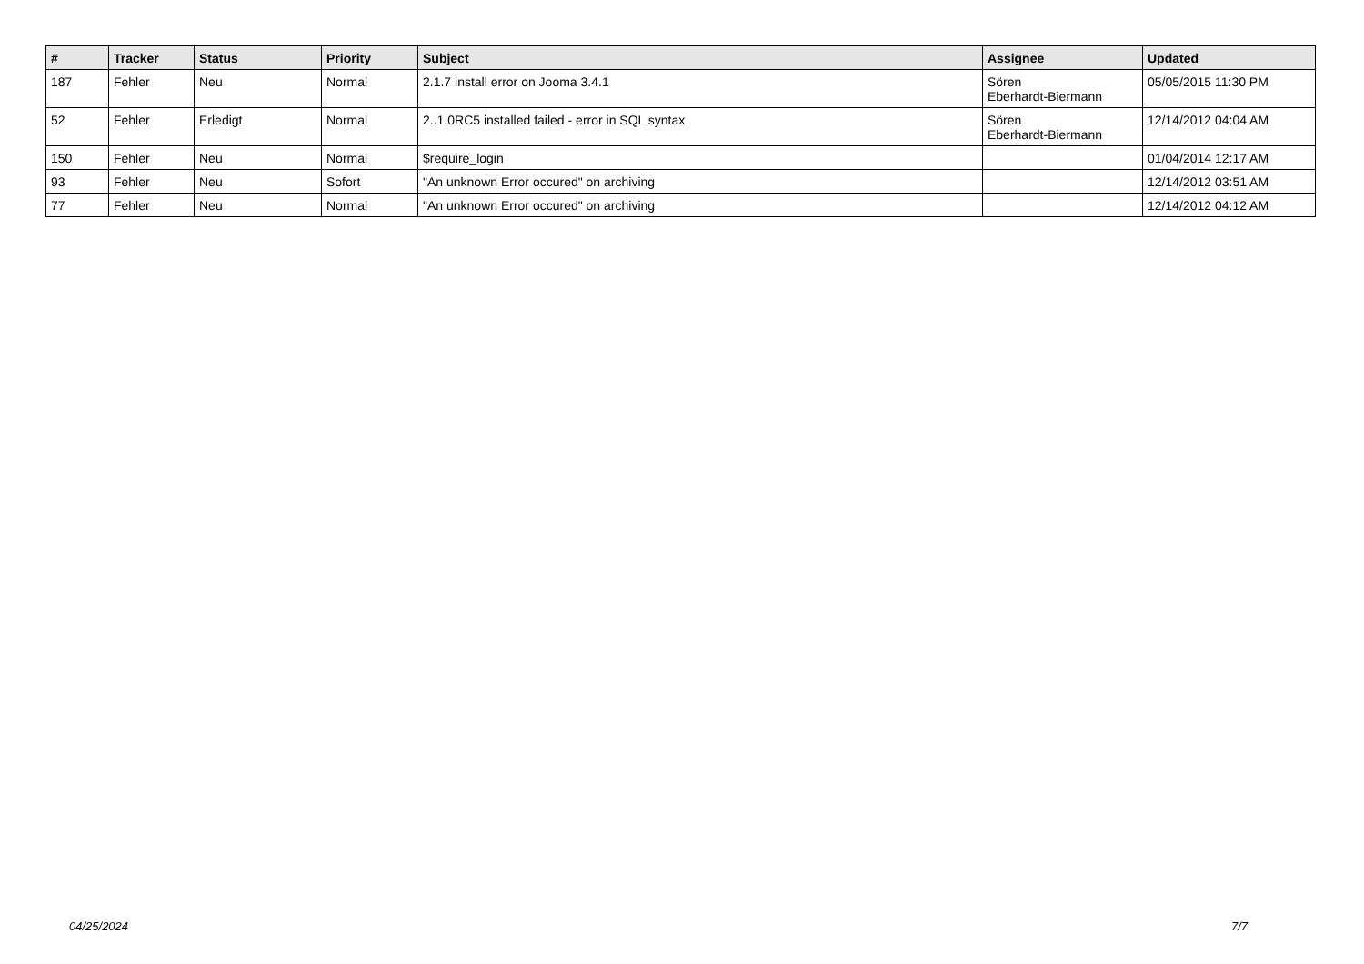| # | Tracker | Status | Priority | Subject | Assignee | Updated |
| --- | --- | --- | --- | --- | --- | --- |
| 187 | Fehler | Neu | Normal | 2.1.7 install error on Jooma 3.4.1 | Sören Eberhardt-Biermann | 05/05/2015 11:30 PM |
| 52 | Fehler | Erledigt | Normal | 2..1.0RC5 installed failed - error in SQL syntax | Sören Eberhardt-Biermann | 12/14/2012 04:04 AM |
| 150 | Fehler | Neu | Normal | $require_login | | 01/04/2014 12:17 AM |
| 93 | Fehler | Neu | Sofort | "An unknown Error occured" on archiving | | 12/14/2012 03:51 AM |
| 77 | Fehler | Neu | Normal | "An unknown Error occured" on archiving | | 12/14/2012 04:12 AM |
04/25/2024 7/7